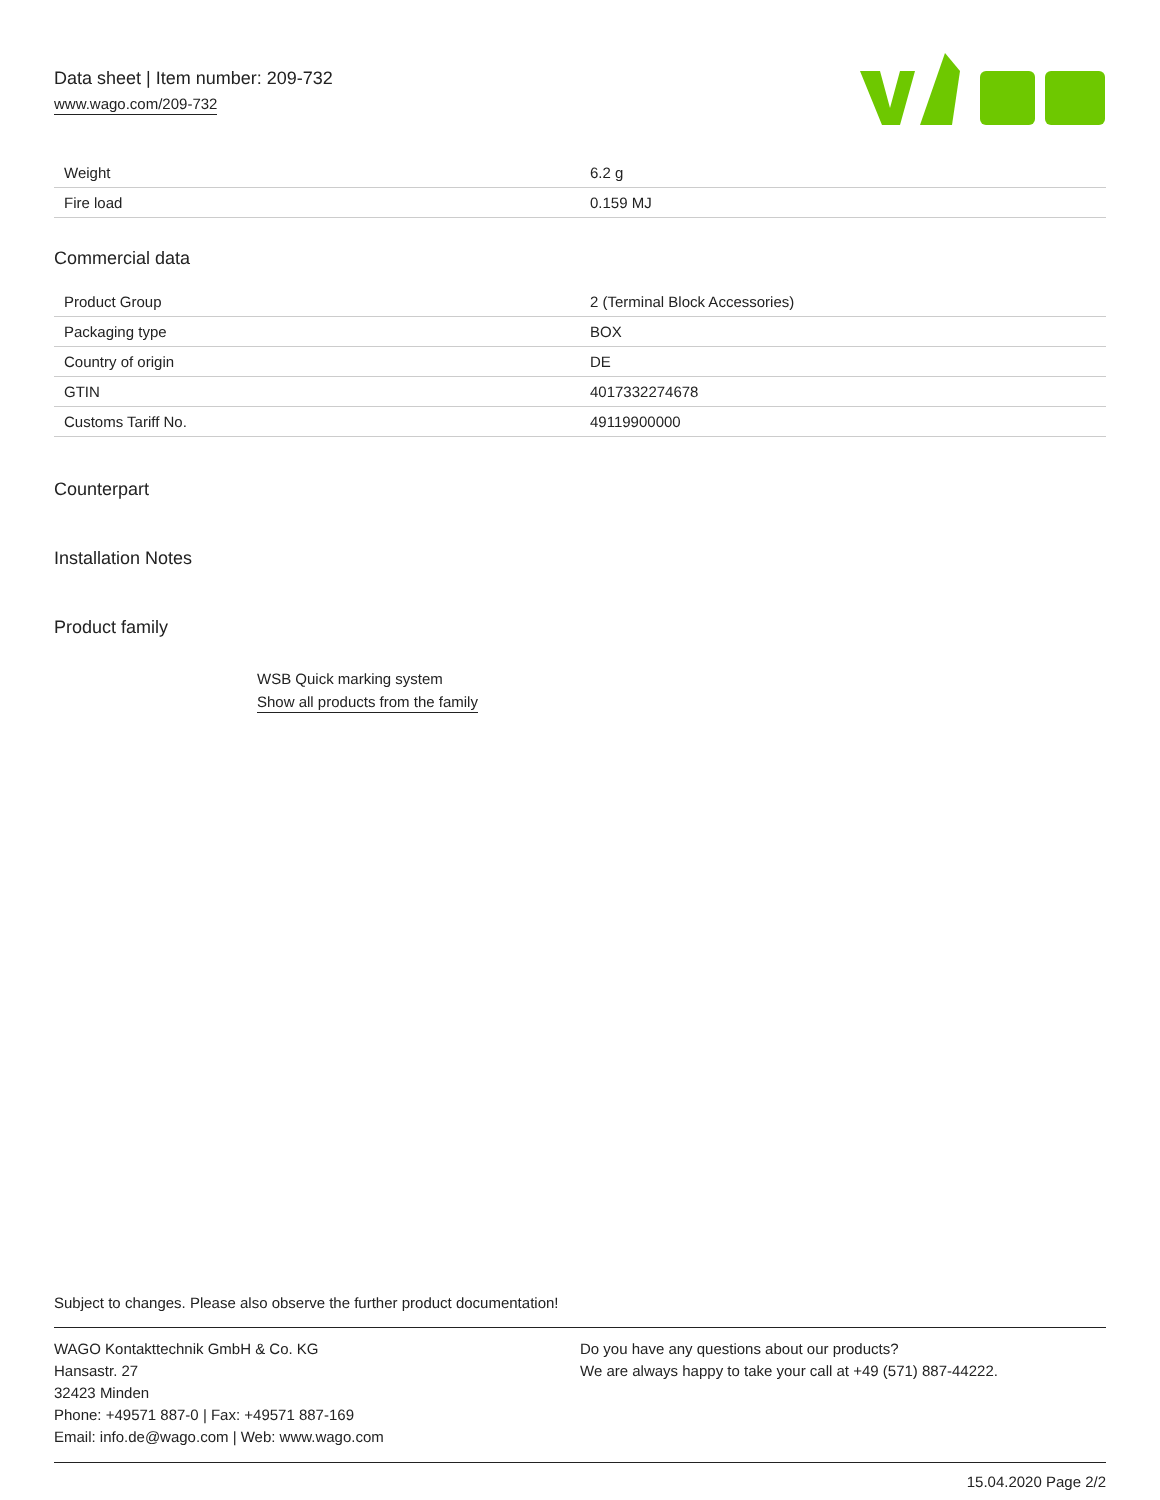Data sheet | Item number: 209-732
www.wago.com/209-732
| Weight | 6.2 g |
| Fire load | 0.159 MJ |
Commercial data
| Product Group | 2 (Terminal Block Accessories) |
| Packaging type | BOX |
| Country of origin | DE |
| GTIN | 4017332274678 |
| Customs Tariff No. | 49119900000 |
Counterpart
Installation Notes
Product family
WSB Quick marking system
Show all products from the family
Subject to changes. Please also observe the further product documentation!
WAGO Kontakttechnik GmbH & Co. KG
Hansastr. 27
32423 Minden
Phone: +49571 887-0 | Fax: +49571 887-169
Email: info.de@wago.com | Web: www.wago.com
Do you have any questions about our products?
We are always happy to take your call at +49 (571) 887-44222.
15.04.2020 Page 2/2